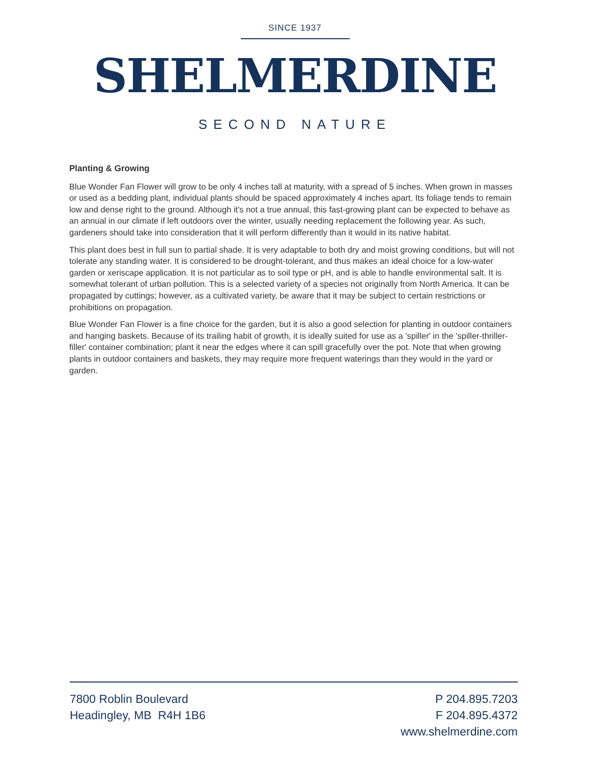SINCE 1937
SHELMERDINE
SECOND NATURE
Planting & Growing
Blue Wonder Fan Flower will grow to be only 4 inches tall at maturity, with a spread of 5 inches. When grown in masses or used as a bedding plant, individual plants should be spaced approximately 4 inches apart. Its foliage tends to remain low and dense right to the ground. Although it's not a true annual, this fast-growing plant can be expected to behave as an annual in our climate if left outdoors over the winter, usually needing replacement the following year. As such, gardeners should take into consideration that it will perform differently than it would in its native habitat.
This plant does best in full sun to partial shade. It is very adaptable to both dry and moist growing conditions, but will not tolerate any standing water. It is considered to be drought-tolerant, and thus makes an ideal choice for a low-water garden or xeriscape application. It is not particular as to soil type or pH, and is able to handle environmental salt. It is somewhat tolerant of urban pollution. This is a selected variety of a species not originally from North America. It can be propagated by cuttings; however, as a cultivated variety, be aware that it may be subject to certain restrictions or prohibitions on propagation.
Blue Wonder Fan Flower is a fine choice for the garden, but it is also a good selection for planting in outdoor containers and hanging baskets. Because of its trailing habit of growth, it is ideally suited for use as a 'spiller' in the 'spiller-thriller-filler' container combination; plant it near the edges where it can spill gracefully over the pot. Note that when growing plants in outdoor containers and baskets, they may require more frequent waterings than they would in the yard or garden.
7800 Roblin Boulevard
Headingley, MB R4H 1B6
P 204.895.7203
F 204.895.4372
www.shelmerdine.com